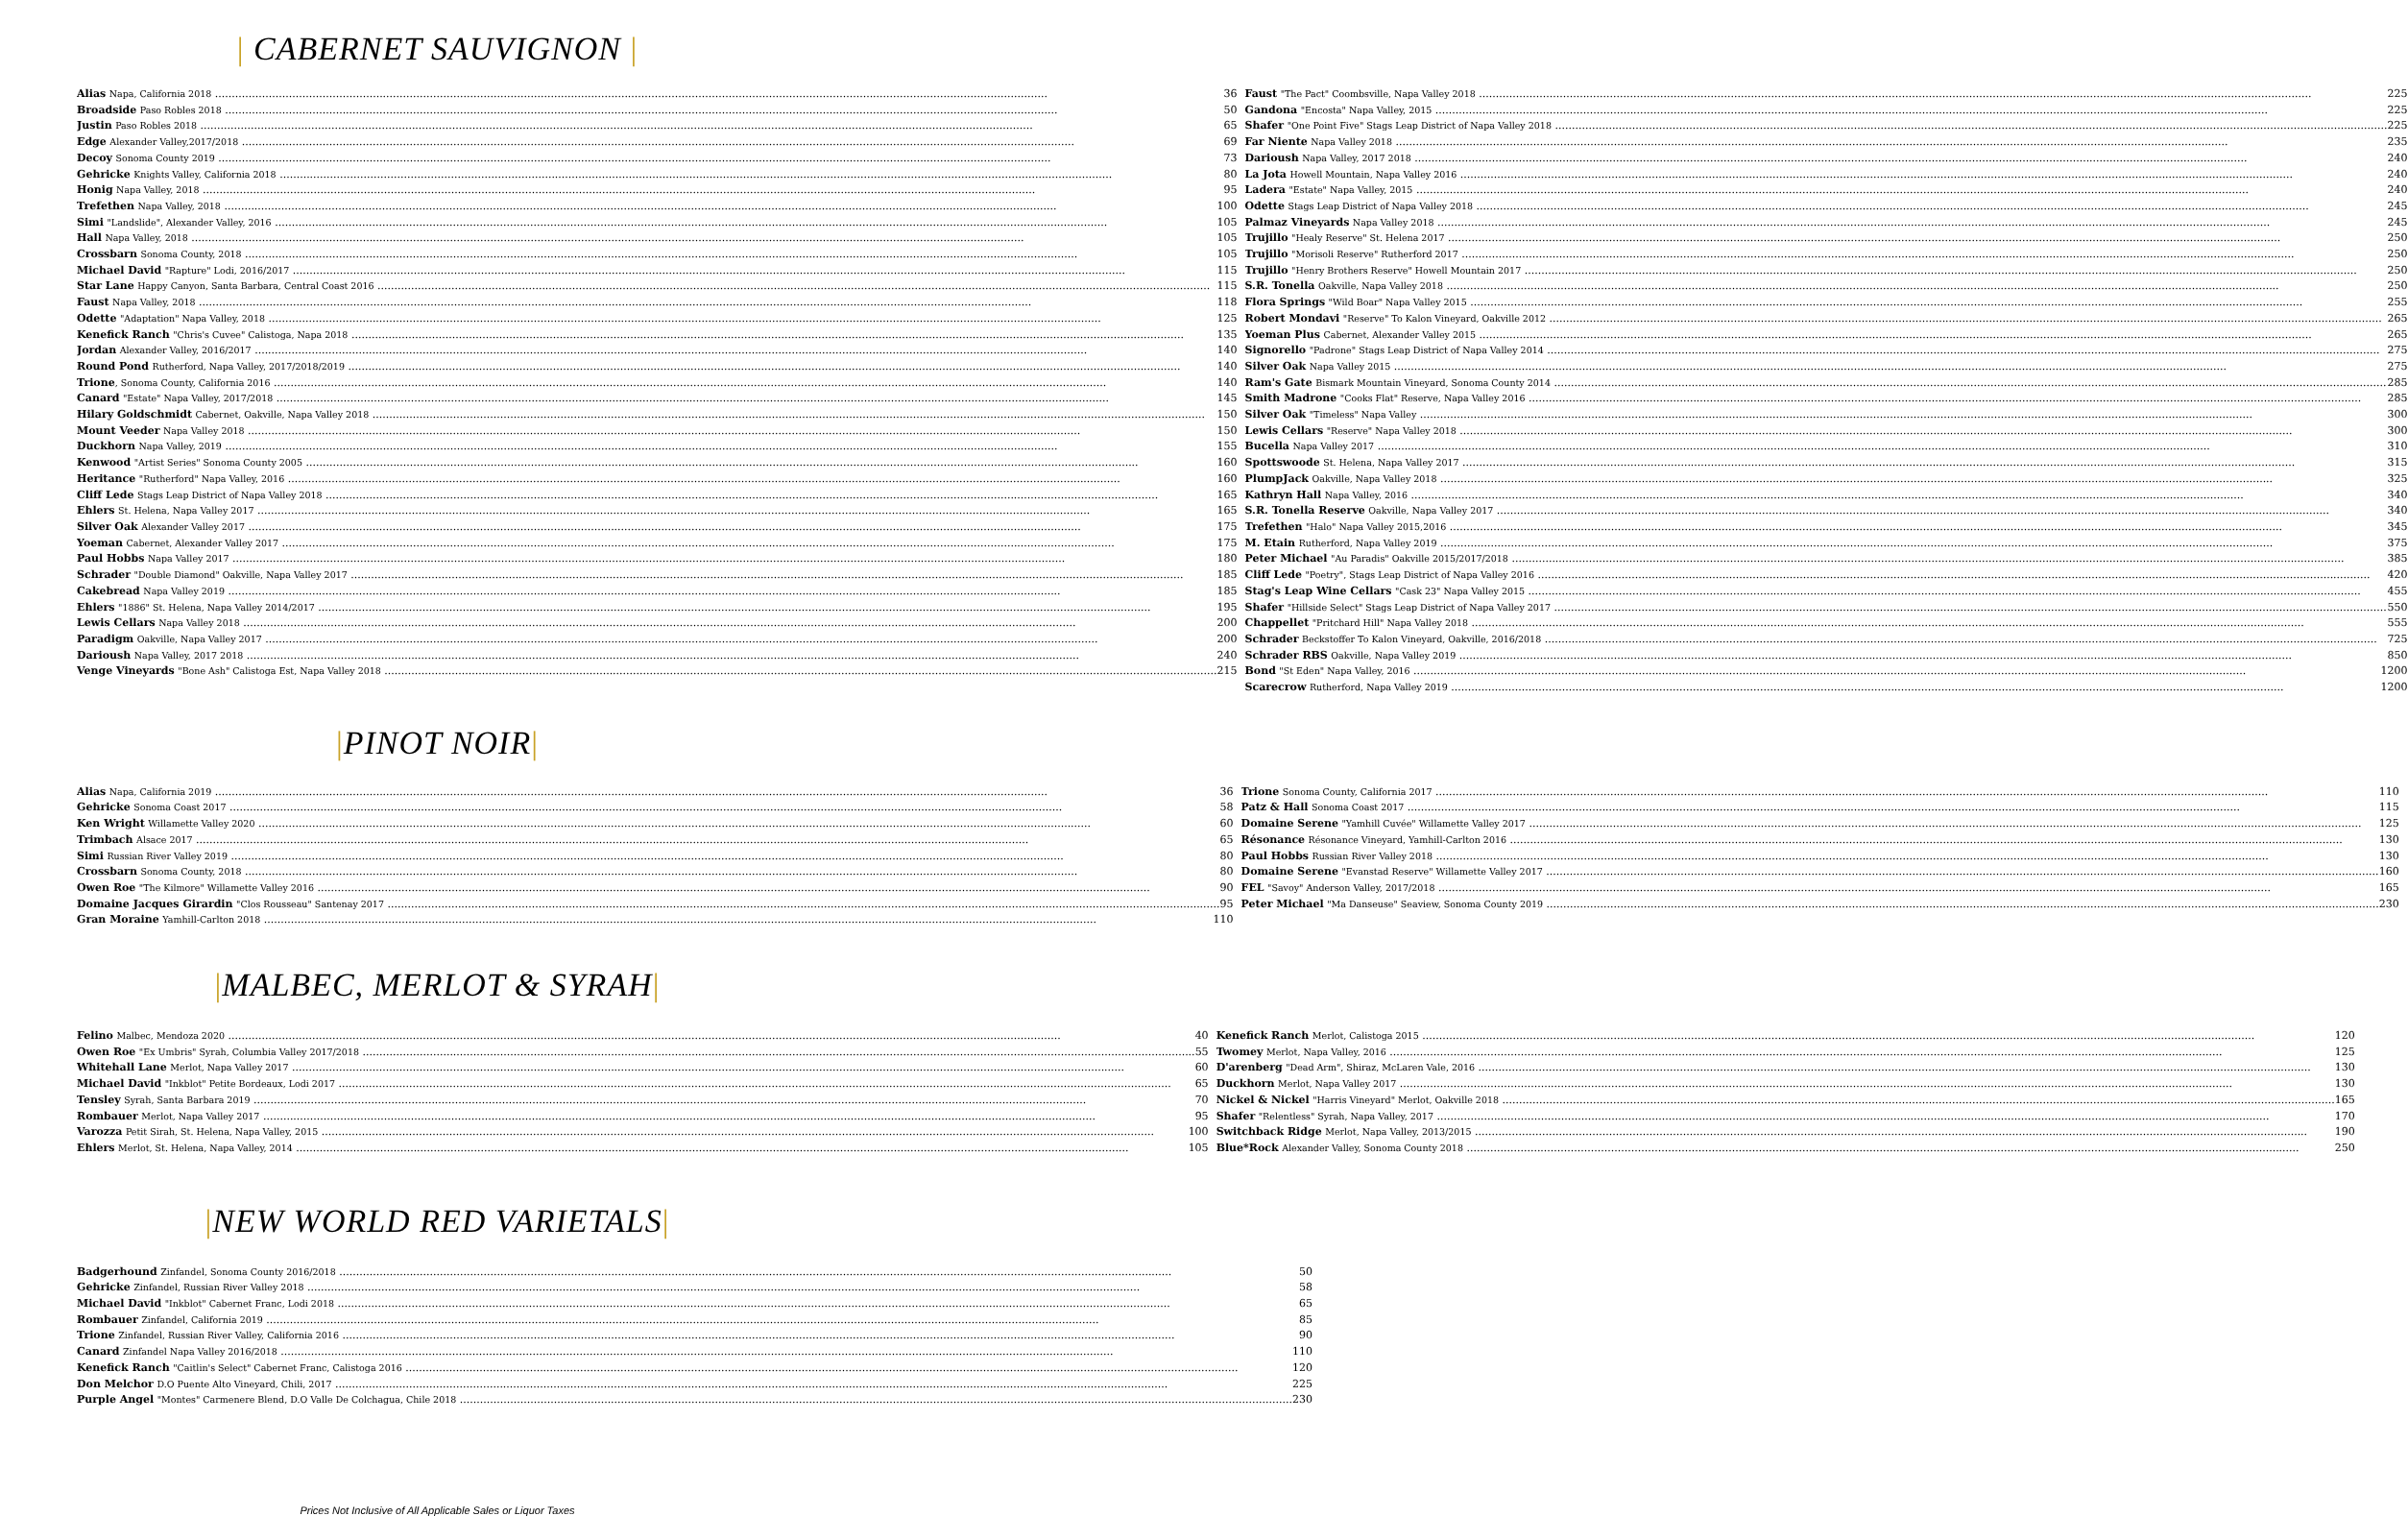| CABERNET SAUVIGNON |
Alias Napa, California 2018 36
Broadside Paso Robles 2018 50
Justin Paso Robles 2018 65
Edge Alexander Valley,2017/2018 69
Decoy Sonoma County 2019 73
Gehricke Knights Valley, California 2018 80
Honig Napa Valley, 2018 95
Trefethen Napa Valley, 2018 100
Simi "Landslide", Alexander Valley, 2016 105
Hall Napa Valley, 2018 105
Crossbarn Sonoma County, 2018 105
Michael David "Rapture" Lodi, 2016/2017 115
Star Lane Happy Canyon, Santa Barbara, Central Coast 2016 115
Faust Napa Valley, 2018 118
Odette "Adaptation" Napa Valley, 2018 125
Kenefick Ranch "Chris's Cuvee" Calistoga, Napa 2018 135
Jordan Alexander Valley, 2016/2017 140
Round Pond Rutherford, Napa Valley, 2017/2018/2019 140
Trione, Sonoma County, California 2016 140
Canard "Estate" Napa Valley, 2017/2018 145
Hilary Goldschmidt Cabernet, Oakville, Napa Valley 2018 150
Mount Veeder Napa Valley 2018 150
Duckhorn Napa Valley, 2019 155
Kenwood "Artist Series" Sonoma County 2005 160
Heritance "Rutherford" Napa Valley, 2016 160
Cliff Lede Stags Leap District of Napa Valley 2018 165
Ehlers St. Helena, Napa Valley 2017 165
Silver Oak Alexander Valley 2017 175
Yoeman Cabernet, Alexander Valley 2017 175
Paul Hobbs Napa Valley 2017 180
Schrader "Double Diamond" Oakville, Napa Valley 2017 185
Cakebread Napa Valley 2019 185
Ehlers "1886" St. Helena, Napa Valley 2014/2017 195
Lewis Cellars Napa Valley 2018 200
Paradigm Oakville, Napa Valley 2017 200
Darioush Napa Valley, 2017 2018 240
Venge Vineyards "Bone Ash" Calistoga Est, Napa Valley 2018 215
Faust "The Pact" Coombsville, Napa Valley 2018 225
Gandona "Encosta" Napa Valley, 2015 225
Shafer "One Point Five" Stags Leap District of Napa Valley 2018 225
Far Niente Napa Valley 2018 235
Darioush Napa Valley, 2017 2018 240
La Jota Howell Mountain, Napa Valley 2016 240
Ladera "Estate" Napa Valley, 2015 240
Odette Stags Leap District of Napa Valley 2018 245
Palmaz Vineyards Napa Valley 2018 245
Trujillo "Healy Reserve" St. Helena 2017 250
Trujillo "Morisoli Reserve" Rutherford 2017 250
Trujillo "Henry Brothers Reserve" Howell Mountain 2017 250
S.R. Tonella Oakville, Napa Valley 2018 250
Flora Springs "Wild Boar" Napa Valley 2015 255
Robert Mondavi "Reserve" To Kalon Vineyard, Oakville 2012 265
Yoeman Plus Cabernet, Alexander Valley 2015 265
Signorello "Padrone" Stags Leap District of Napa Valley 2014 275
Silver Oak Napa Valley 2015 275
Ram's Gate Bismark Mountain Vineyard, Sonoma County 2014 285
Smith Madrone "Cooks Flat" Reserve, Napa Valley 2016 285
Silver Oak "Timeless" Napa Valley 300
Lewis Cellars "Reserve" Napa Valley 2018 300
Bucella Napa Valley 2017 310
Spottswoode St. Helena, Napa Valley 2017 315
PlumpJack Oakville, Napa Valley 2018 325
Kathryn Hall Napa Valley, 2016 340
S.R. Tonella Reserve Oakville, Napa Valley 2017 340
Trefethen "Halo" Napa Valley 2015,2016 345
M. Etain Rutherford, Napa Valley 2019 375
Peter Michael "Au Paradis" Oakville 2015/2017/2018 385
Cliff Lede "Poetry", Stags Leap District of Napa Valley 2016 420
Stag's Leap Wine Cellars "Cask 23" Napa Valley 2015 455
Shafer "Hillside Select" Stags Leap District of Napa Valley 2017 550
Chappellet "Pritchard Hill" Napa Valley 2018 555
Schrader Beckstoffer To Kalon Vineyard, Oakville, 2016/2018 725
Schrader RBS Oakville, Napa Valley 2019 850
Bond "St Eden" Napa Valley, 2016 1200
Scarecrow Rutherford, Napa Valley 2019 1200
|PINOT NOIR|
Alias Napa, California 2019 36
Gehricke Sonoma Coast 2017 58
Ken Wright Willamette Valley 2020 60
Trimbach Alsace 2017 65
Simi Russian River Valley 2019 80
Crossbarn Sonoma County, 2018 80
Owen Roe "The Kilmore" Willamette Valley 2016 90
Domaine Jacques Girardin "Clos Rousseau" Santenay 2017 95
Gran Moraine Yamhill-Carlton 2018 110
Trione Sonoma County, California 2017 110
Patz & Hall Sonoma Coast 2017 115
Domaine Serene "Yamhill Cuvée" Willamette Valley 2017 125
Résonance Résonance Vineyard, Yamhill-Carlton 2016 130
Paul Hobbs Russian River Valley 2018 130
Domaine Serene "Evanstad Reserve" Willamette Valley 2017 160
FEL "Savoy" Anderson Valley, 2017/2018 165
Peter Michael "Ma Danseuse" Seaview, Sonoma County 2019 230
|MALBEC, MERLOT & SYRAH|
Felino Malbec, Mendoza 2020 40
Owen Roe "Ex Umbris" Syrah, Columbia Valley 2017/2018 55
Whitehall Lane Merlot, Napa Valley 2017 60
Michael David "Inkblot" Petite Bordeaux, Lodi 2017 65
Tensley Syrah, Santa Barbara 2019 70
Rombauer Merlot, Napa Valley 2017 95
Varozza Petit Sirah, St. Helena, Napa Valley, 2015 100
Ehlers Merlot, St. Helena, Napa Valley, 2014 105
Kenefick Ranch Merlot, Calistoga 2015 120
Twomey Merlot, Napa Valley, 2016 125
D'arenberg "Dead Arm", Shiraz, McLaren Vale, 2016 130
Duckhorn Merlot, Napa Valley 2017 130
Nickel & Nickel "Harris Vineyard" Merlot, Oakville 2018 165
Shafer "Relentless" Syrah, Napa Valley, 2017 170
Switchback Ridge Merlot, Napa Valley, 2013/2015 190
Blue*Rock Alexander Valley, Sonoma County 2018 250
|NEW WORLD RED VARIETALS|
Badgerhound Zinfandel, Sonoma County 2016/2018 50
Gehricke Zinfandel, Russian River Valley 2018 58
Michael David "Inkblot" Cabernet Franc, Lodi 2018 65
Rombauer Zinfandel, California 2019 85
Trione Zinfandel, Russian River Valley, California 2016 90
Canard Zinfandel Napa Valley 2016/2018 110
Kenefick Ranch "Caitlin's Select" Cabernet Franc, Calistoga 2016 120
Don Melchor D.O Puente Alto Vineyard, Chili, 2017 225
Purple Angel "Montes" Carmenere Blend, D.O Valle De Colchagua, Chile 2018 230
Prices Not Inclusive of All Applicable Sales or Liquor Taxes